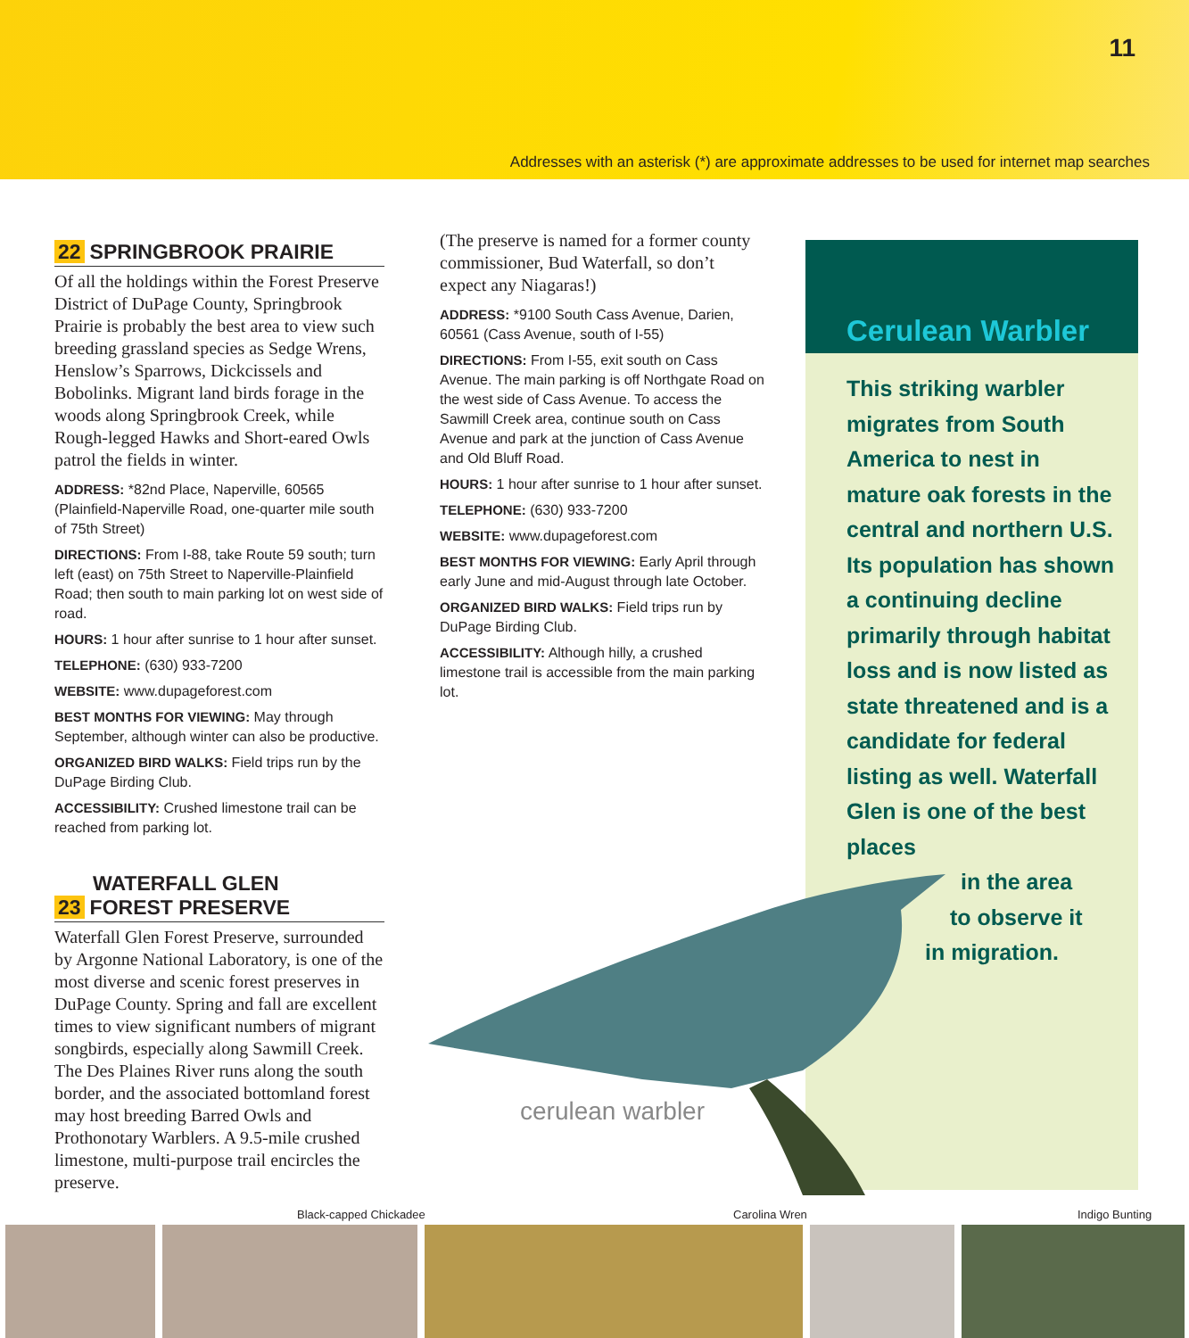11
Addresses with an asterisk (*) are approximate addresses to be used for internet map searches
22 SPRINGBROOK PRAIRIE
Of all the holdings within the Forest Preserve District of DuPage County, Springbrook Prairie is probably the best area to view such breeding grassland species as Sedge Wrens, Henslow’s Sparrows, Dickcissels and Bobolinks. Migrant land birds forage in the woods along Springbrook Creek, while Rough-legged Hawks and Short-eared Owls patrol the fields in winter.
ADDRESS: *82nd Place, Naperville, 60565 (Plainfield-Naperville Road, one-quarter mile south of 75th Street)
DIRECTIONS: From I-88, take Route 59 south; turn left (east) on 75th Street to Naperville-Plainfield Road; then south to main parking lot on west side of road.
HOURS: 1 hour after sunrise to 1 hour after sunset.
TELEPHONE: (630) 933-7200
WEBSITE: www.dupageforest.com
BEST MONTHS FOR VIEWING: May through September, although winter can also be productive.
ORGANIZED BIRD WALKS: Field trips run by the DuPage Birding Club.
ACCESSIBILITY: Crushed limestone trail can be reached from parking lot.
WATERFALL GLEN
23 FOREST PRESERVE
Waterfall Glen Forest Preserve, surrounded by Argonne National Laboratory, is one of the most diverse and scenic forest preserves in DuPage County. Spring and fall are excellent times to view significant numbers of migrant songbirds, especially along Sawmill Creek. The Des Plaines River runs along the south border, and the associated bottomland forest may host breeding Barred Owls and Prothonotary Warblers. A 9.5-mile crushed limestone, multi-purpose trail encircles the preserve.
(The preserve is named for a former county commissioner, Bud Waterfall, so don’t expect any Niagaras!)
ADDRESS: *9100 South Cass Avenue, Darien, 60561 (Cass Avenue, south of I-55)
DIRECTIONS: From I-55, exit south on Cass Avenue. The main parking is off Northgate Road on the west side of Cass Avenue. To access the Sawmill Creek area, continue south on Cass Avenue and park at the junction of Cass Avenue and Old Bluff Road.
HOURS: 1 hour after sunrise to 1 hour after sunset.
TELEPHONE: (630) 933-7200
WEBSITE: www.dupageforest.com
BEST MONTHS FOR VIEWING: Early April through early June and mid-August through late October.
ORGANIZED BIRD WALKS: Field trips run by DuPage Birding Club.
ACCESSIBILITY: Although hilly, a crushed limestone trail is accessible from the main parking lot.
Cerulean Warbler
This striking warbler migrates from South America to nest in mature oak forests in the central and northern U.S. Its population has shown a continuing decline primarily through habitat loss and is now listed as state threatened and is a candidate for federal listing as well. Waterfall Glen is one of the best places
in the area
to observe it
in migration.
cerulean warbler
Black-capped Chickadee Carolina Wren Indigo Bunting